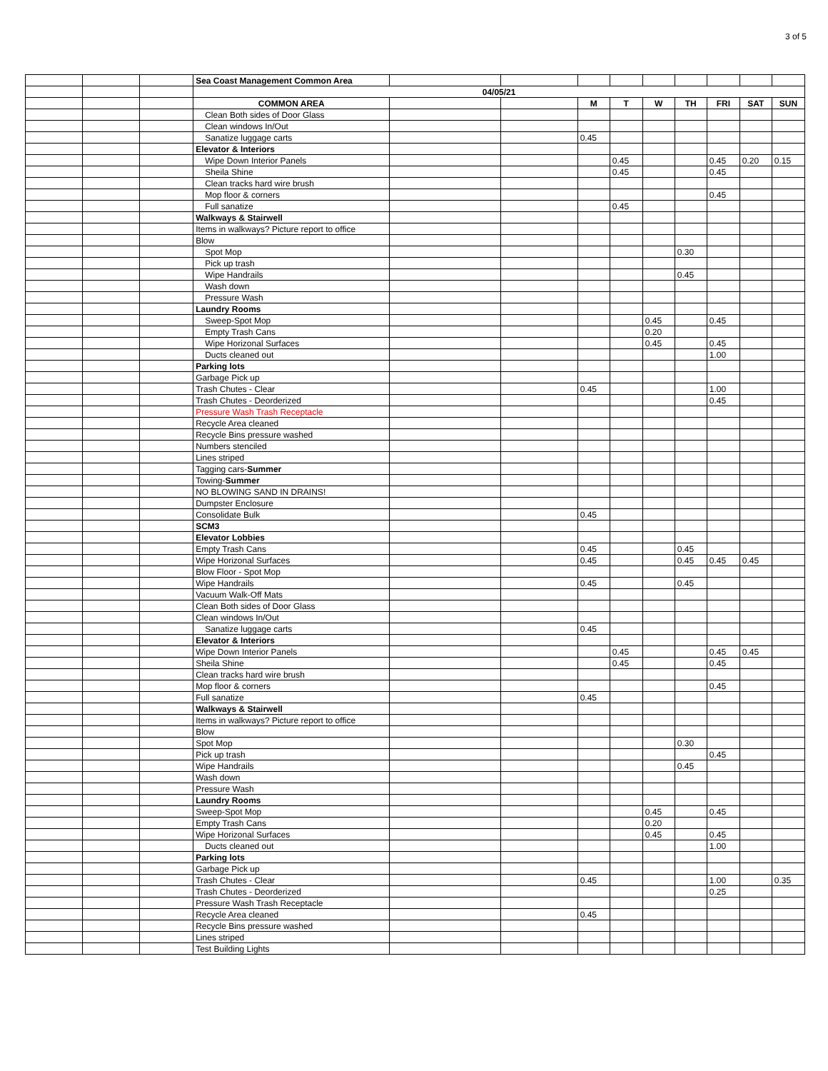3 of 5
| | | | Sea Coast Management Common Area | | | | | | | | | |
| | | | 04/05/21 | | | | | | | | | |
| | | | COMMON AREA | | | M | T | W | TH | FRI | SAT | SUN |
| | | | Clean Both sides of Door Glass | | | | | | | | | |
| | | | Clean windows In/Out | | | | | | | | | |
| | | | Sanatize luggage carts | | | 0.45 | | | | | | |
| | | | Elevator & Interiors | | | | | | | | | |
| | | | Wipe Down Interior Panels | | | | 0.45 | | | 0.45 | 0.20 | 0.15 |
| | | | Sheila Shine | | | | 0.45 | | | 0.45 | | |
| | | | Clean tracks hard wire brush | | | | | | | | | |
| | | | Mop floor & corners | | | | | | | 0.45 | | |
| | | | Full sanatize | | | | 0.45 | | | | | |
| | | | Walkways & Stairwell | | | | | | | | | |
| | | | Items in walkways? Picture report to office | | | | | | | | | |
| | | | Blow | | | | | | | | | |
| | | | Spot Mop | | | | | | 0.30 | | | |
| | | | Pick up trash | | | | | | | | | |
| | | | Wipe Handrails | | | | | | 0.45 | | | |
| | | | Wash down | | | | | | | | | |
| | | | Pressure Wash | | | | | | | | | |
| | | | Laundry Rooms | | | | | | | | | |
| | | | Sweep-Spot Mop | | | | | 0.45 | | 0.45 | | |
| | | | Empty Trash Cans | | | | | 0.20 | | | | |
| | | | Wipe Horizonal Surfaces | | | | | 0.45 | | 0.45 | | |
| | | | Ducts cleaned out | | | | | | | 1.00 | | |
| | | | Parking lots | | | | | | | | | |
| | | | Garbage Pick up | | | | | | | | | |
| | | | Trash Chutes - Clear | | | 0.45 | | | | 1.00 | | |
| | | | Trash Chutes - Deorderized | | | | | | | 0.45 | | |
| | | | Pressure Wash Trash Receptacle | | | | | | | | | |
| | | | Recycle Area cleaned | | | | | | | | | |
| | | | Recycle Bins pressure washed | | | | | | | | | |
| | | | Numbers stenciled | | | | | | | | | |
| | | | Lines striped | | | | | | | | | |
| | | | Tagging cars- Summer | | | | | | | | | |
| | | | Towing- Summer | | | | | | | | | |
| | | | NO BLOWING SAND IN DRAINS! | | | | | | | | | |
| | | | Dumpster Enclosure | | | | | | | | | |
| | | | Consolidate Bulk | | | 0.45 | | | | | | |
| | | | SCM3 | | | | | | | | | |
| | | | Elevator Lobbies | | | | | | | | | |
| | | | Empty Trash Cans | | | 0.45 | | | 0.45 | | | |
| | | | Wipe Horizonal Surfaces | | | 0.45 | | | 0.45 | 0.45 | 0.45 | |
| | | | Blow Floor - Spot Mop | | | | | | | | | |
| | | | Wipe Handrails | | | 0.45 | | | 0.45 | | | |
| | | | Vacuum Walk-Off Mats | | | | | | | | | |
| | | | Clean Both sides of Door Glass | | | | | | | | | |
| | | | Clean windows In/Out | | | | | | | | | |
| | | | Sanatize luggage carts | | | 0.45 | | | | | | |
| | | | Elevator & Interiors | | | | | | | | | |
| | | | Wipe Down Interior Panels | | | | 0.45 | | | 0.45 | 0.45 | |
| | | | Sheila Shine | | | | 0.45 | | | 0.45 | | |
| | | | Clean tracks hard wire brush | | | | | | | | | |
| | | | Mop floor & corners | | | | | | | 0.45 | | |
| | | | Full sanatize | | | 0.45 | | | | | | |
| | | | Walkways & Stairwell | | | | | | | | | |
| | | | Items in walkways? Picture report to office | | | | | | | | | |
| | | | Blow | | | | | | | | | |
| | | | Spot Mop | | | | | | 0.30 | | | |
| | | | Pick up trash | | | | | | | 0.45 | | |
| | | | Wipe Handrails | | | | | | 0.45 | | | |
| | | | Wash down | | | | | | | | | |
| | | | Pressure Wash | | | | | | | | | |
| | | | Laundry Rooms | | | | | | | | | |
| | | | Sweep-Spot Mop | | | | | 0.45 | | 0.45 | | |
| | | | Empty Trash Cans | | | | | 0.20 | | | | |
| | | | Wipe Horizonal Surfaces | | | | | 0.45 | | 0.45 | | |
| | | | Ducts cleaned out | | | | | | | 1.00 | | |
| | | | Parking lots | | | | | | | | | |
| | | | Garbage Pick up | | | | | | | | | |
| | | | Trash Chutes - Clear | | | 0.45 | | | | 1.00 | | 0.35 |
| | | | Trash Chutes - Deorderized | | | | | | | 0.25 | | |
| | | | Pressure Wash Trash Receptacle | | | | | | | | | |
| | | | Recycle Area cleaned | | | 0.45 | | | | | | |
| | | | Recycle Bins pressure washed | | | | | | | | | |
| | | | Lines striped | | | | | | | | | |
| | | | Test Building Lights | | | | | | | | | |